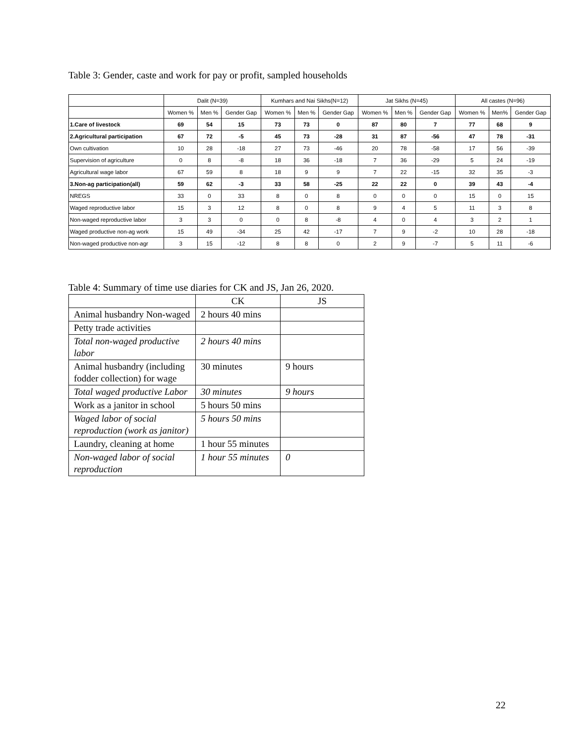Table 3: Gender, caste and work for pay or profit, sampled households
| | Dalit (N=39) | | | Kumhars and Nai Sikhs(N=12) | | | Jat Sikhs (N=45) | | | All castes (N=96) | | |
| --- | --- | --- | --- | --- | --- | --- | --- | --- | --- | --- | --- | --- |
| | Women % | Men % | Gender Gap | Women % | Men % | Gender Gap | Women % | Men % | Gender Gap | Women % | Men% | Gender Gap |
| 1.Care of livestock | 69 | 54 | 15 | 73 | 73 | 0 | 87 | 80 | 7 | 77 | 68 | 9 |
| 2.Agricultural participation | 67 | 72 | -5 | 45 | 73 | -28 | 31 | 87 | -56 | 47 | 78 | -31 |
| Own cultivation | 10 | 28 | -18 | 27 | 73 | -46 | 20 | 78 | -58 | 17 | 56 | -39 |
| Supervision of agriculture | 0 | 8 | -8 | 18 | 36 | -18 | 7 | 36 | -29 | 5 | 24 | -19 |
| Agricultural wage labor | 67 | 59 | 8 | 18 | 9 | 9 | 7 | 22 | -15 | 32 | 35 | -3 |
| 3.Non-ag participation(all) | 59 | 62 | -3 | 33 | 58 | -25 | 22 | 22 | 0 | 39 | 43 | -4 |
| NREGS | 33 | 0 | 33 | 8 | 0 | 8 | 0 | 0 | 0 | 15 | 0 | 15 |
| Waged reproductive labor | 15 | 3 | 12 | 8 | 0 | 8 | 9 | 4 | 5 | 11 | 3 | 8 |
| Non-waged reproductive labor | 3 | 3 | 0 | 0 | 8 | -8 | 4 | 0 | 4 | 3 | 2 | 1 |
| Waged productive non-ag work | 15 | 49 | -34 | 25 | 42 | -17 | 7 | 9 | -2 | 10 | 28 | -18 |
| Non-waged productive non-agr | 3 | 15 | -12 | 8 | 8 | 0 | 2 | 9 | -7 | 5 | 11 | -6 |
Table 4: Summary of time use diaries for CK and JS, Jan 26, 2020.
| | CK | JS |
| --- | --- | --- |
| Animal husbandry Non-waged | 2 hours 40 mins | |
| Petty trade activities | | |
| Total non-waged productive labor | 2 hours 40 mins | |
| Animal husbandry (including fodder collection) for wage | 30 minutes | 9 hours |
| Total waged productive Labor | 30 minutes | 9 hours |
| Work as a janitor in school | 5 hours 50 mins | |
| Waged labor of social reproduction (work as janitor) | 5 hours 50 mins | |
| Laundry, cleaning at home | 1 hour 55 minutes | |
| Non-waged labor of social reproduction | 1 hour 55 minutes | 0 |
22